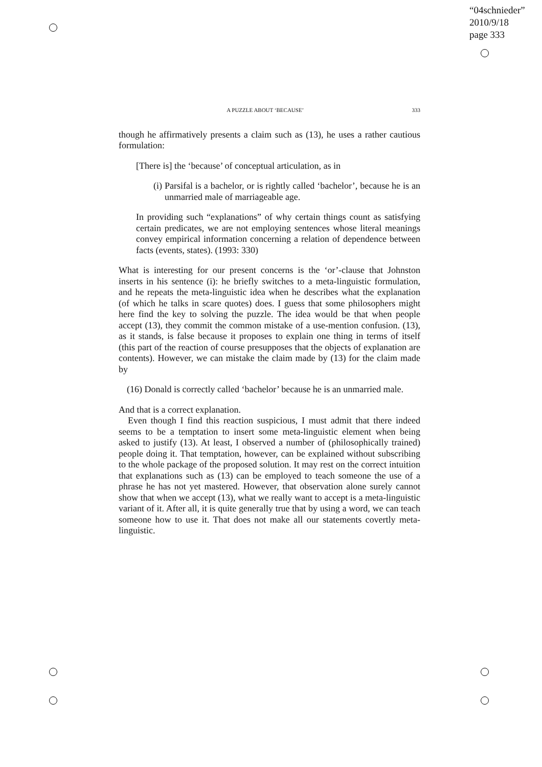“04schnieder”
2010/9/18
page 333
A PUZZLE ABOUT ‘BECAUSE’ 333
though he affirmatively presents a claim such as (13), he uses a rather cautious formulation:
[There is] the ‘because’ of conceptual articulation, as in
(i) Parsifal is a bachelor, or is rightly called ‘bachelor’, because he is an unmarried male of marriageable age.
In providing such “explanations” of why certain things count as satisfying certain predicates, we are not employing sentences whose literal meanings convey empirical information concerning a relation of dependence between facts (events, states). (1993: 330)
What is interesting for our present concerns is the ‘or’-clause that Johnston inserts in his sentence (i): he briefly switches to a meta-linguistic formulation, and he repeats the meta-linguistic idea when he describes what the explanation (of which he talks in scare quotes) does. I guess that some philosophers might here find the key to solving the puzzle. The idea would be that when people accept (13), they commit the common mistake of a use-mention confusion. (13), as it stands, is false because it proposes to explain one thing in terms of itself (this part of the reaction of course presupposes that the objects of explanation are contents). However, we can mistake the claim made by (13) for the claim made by
(16) Donald is correctly called ‘bachelor’ because he is an unmarried male.
And that is a correct explanation.
Even though I find this reaction suspicious, I must admit that there indeed seems to be a temptation to insert some meta-linguistic element when being asked to justify (13). At least, I observed a number of (philosophically trained) people doing it. That temptation, however, can be explained without subscribing to the whole package of the proposed solution. It may rest on the correct intuition that explanations such as (13) can be employed to teach someone the use of a phrase he has not yet mastered. However, that observation alone surely cannot show that when we accept (13), what we really want to accept is a meta-linguistic variant of it. After all, it is quite generally true that by using a word, we can teach someone how to use it. That does not make all our statements covertly meta-linguistic.